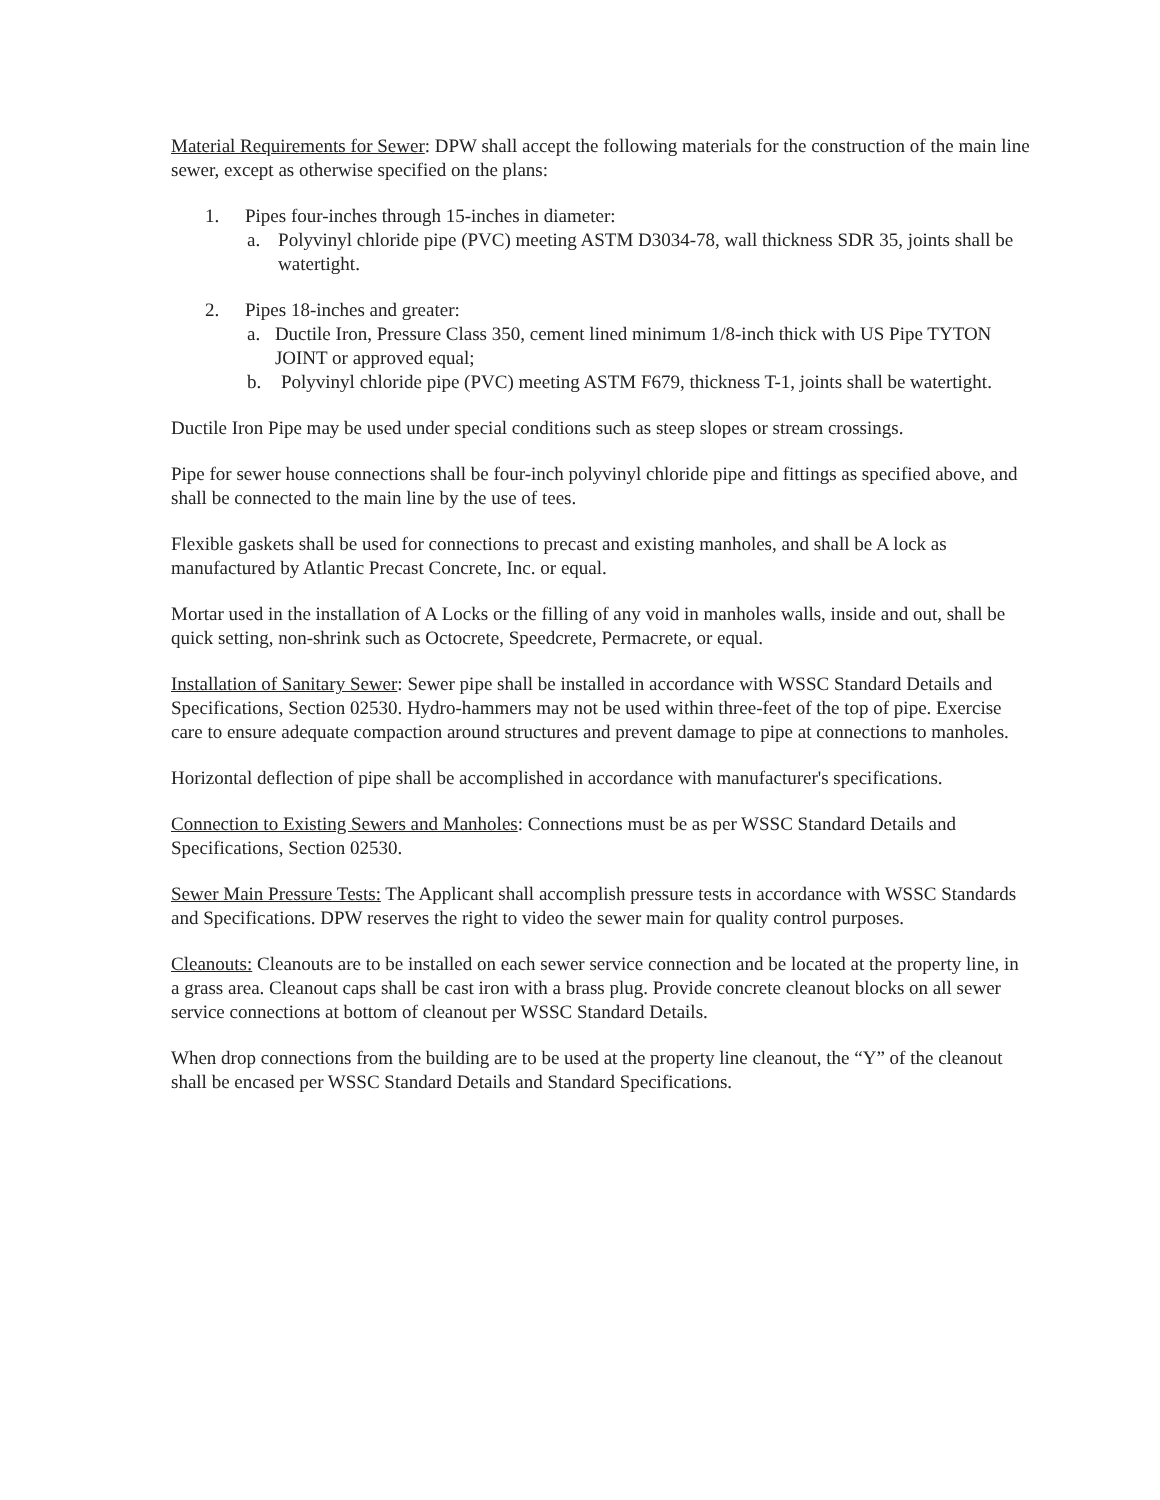Material Requirements for Sewer: DPW shall accept the following materials for the construction of the main line sewer, except as otherwise specified on the plans:
1. Pipes four-inches through 15-inches in diameter:
a. Polyvinyl chloride pipe (PVC) meeting ASTM D3034-78, wall thickness SDR 35, joints shall be watertight.
2. Pipes 18-inches and greater:
a. Ductile Iron, Pressure Class 350, cement lined minimum 1/8-inch thick with US Pipe TYTON JOINT or approved equal;
b. Polyvinyl chloride pipe (PVC) meeting ASTM F679, thickness T-1, joints shall be watertight.
Ductile Iron Pipe may be used under special conditions such as steep slopes or stream crossings.
Pipe for sewer house connections shall be four-inch polyvinyl chloride pipe and fittings as specified above, and shall be connected to the main line by the use of tees.
Flexible gaskets shall be used for connections to precast and existing manholes, and shall be A lock as manufactured by Atlantic Precast Concrete, Inc. or equal.
Mortar used in the installation of A Locks or the filling of any void in manholes walls, inside and out, shall be quick setting, non-shrink such as Octocrete, Speedcrete, Permacrete, or equal.
Installation of Sanitary Sewer: Sewer pipe shall be installed in accordance with WSSC Standard Details and Specifications, Section 02530. Hydro-hammers may not be used within three-feet of the top of pipe. Exercise care to ensure adequate compaction around structures and prevent damage to pipe at connections to manholes.
Horizontal deflection of pipe shall be accomplished in accordance with manufacturer's specifications.
Connection to Existing Sewers and Manholes: Connections must be as per WSSC Standard Details and Specifications, Section 02530.
Sewer Main Pressure Tests: The Applicant shall accomplish pressure tests in accordance with WSSC Standards and Specifications. DPW reserves the right to video the sewer main for quality control purposes.
Cleanouts: Cleanouts are to be installed on each sewer service connection and be located at the property line, in a grass area. Cleanout caps shall be cast iron with a brass plug. Provide concrete cleanout blocks on all sewer service connections at bottom of cleanout per WSSC Standard Details.
When drop connections from the building are to be used at the property line cleanout, the “Y” of the cleanout shall be encased per WSSC Standard Details and Standard Specifications.